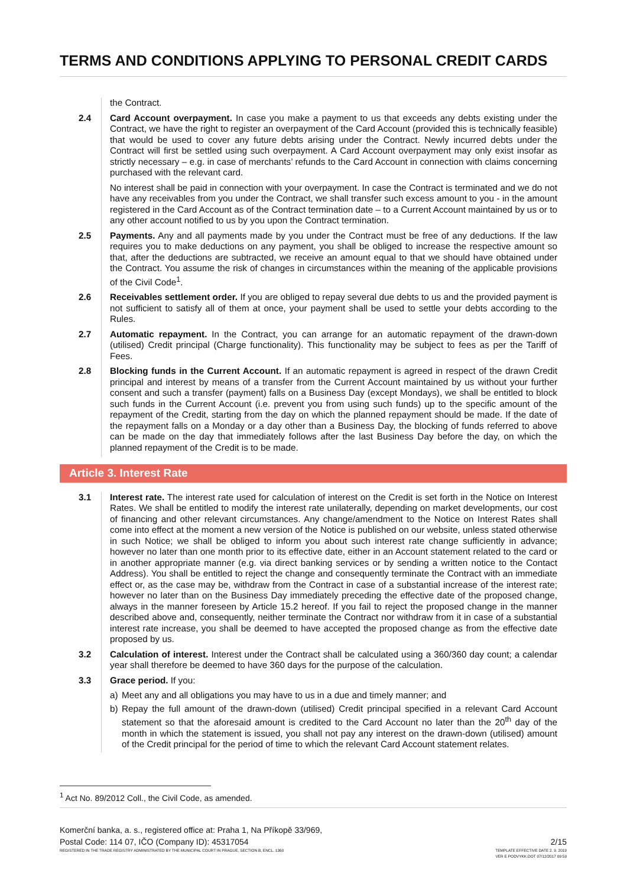TERMS AND CONDITIONS APPLYING TO PERSONAL CREDIT CARDS
the Contract.
2.4 Card Account overpayment. In case you make a payment to us that exceeds any debts existing under the Contract, we have the right to register an overpayment of the Card Account (provided this is technically feasible) that would be used to cover any future debts arising under the Contract. Newly incurred debts under the Contract will first be settled using such overpayment. A Card Account overpayment may only exist insofar as strictly necessary – e.g. in case of merchants’ refunds to the Card Account in connection with claims concerning purchased with the relevant card.
No interest shall be paid in connection with your overpayment. In case the Contract is terminated and we do not have any receivables from you under the Contract, we shall transfer such excess amount to you - in the amount registered in the Card Account as of the Contract termination date – to a Current Account maintained by us or to any other account notified to us by you upon the Contract termination.
2.5 Payments. Any and all payments made by you under the Contract must be free of any deductions. If the law requires you to make deductions on any payment, you shall be obliged to increase the respective amount so that, after the deductions are subtracted, we receive an amount equal to that we should have obtained under the Contract. You assume the risk of changes in circumstances within the meaning of the applicable provisions of the Civil Code<sup>1</sup>.
2.6 Receivables settlement order. If you are obliged to repay several due debts to us and the provided payment is not sufficient to satisfy all of them at once, your payment shall be used to settle your debts according to the Rules.
2.7 Automatic repayment. In the Contract, you can arrange for an automatic repayment of the drawn-down (utilised) Credit principal (Charge functionality). This functionality may be subject to fees as per the Tariff of Fees.
2.8 Blocking funds in the Current Account. If an automatic repayment is agreed in respect of the drawn Credit principal and interest by means of a transfer from the Current Account maintained by us without your further consent and such a transfer (payment) falls on a Business Day (except Mondays), we shall be entitled to block such funds in the Current Account (i.e. prevent you from using such funds) up to the specific amount of the repayment of the Credit, starting from the day on which the planned repayment should be made. If the date of the repayment falls on a Monday or a day other than a Business Day, the blocking of funds referred to above can be made on the day that immediately follows after the last Business Day before the day, on which the planned repayment of the Credit is to be made.
Article 3. Interest Rate
3.1 Interest rate. The interest rate used for calculation of interest on the Credit is set forth in the Notice on Interest Rates. We shall be entitled to modify the interest rate unilaterally, depending on market developments, our cost of financing and other relevant circumstances. Any change/amendment to the Notice on Interest Rates shall come into effect at the moment a new version of the Notice is published on our website, unless stated otherwise in such Notice; we shall be obliged to inform you about such interest rate change sufficiently in advance; however no later than one month prior to its effective date, either in an Account statement related to the card or in another appropriate manner (e.g. via direct banking services or by sending a written notice to the Contact Address). You shall be entitled to reject the change and consequently terminate the Contract with an immediate effect or, as the case may be, withdraw from the Contract in case of a substantial increase of the interest rate; however no later than on the Business Day immediately preceding the effective date of the proposed change, always in the manner foreseen by Article 15.2 hereof. If you fail to reject the proposed change in the manner described above and, consequently, neither terminate the Contract nor withdraw from it in case of a substantial interest rate increase, you shall be deemed to have accepted the proposed change as from the effective date proposed by us.
3.2 Calculation of interest. Interest under the Contract shall be calculated using a 360/360 day count; a calendar year shall therefore be deemed to have 360 days for the purpose of the calculation.
3.3 Grace period. If you:
a) Meet any and all obligations you may have to us in a due and timely manner; and
b) Repay the full amount of the drawn-down (utilised) Credit principal specified in a relevant Card Account statement so that the aforesaid amount is credited to the Card Account no later than the 20<sup>th</sup> day of the month in which the statement is issued, you shall not pay any interest on the drawn-down (utilised) amount of the Credit principal for the period of time to which the relevant Card Account statement relates.
<sup>1</sup> Act No. 89/2012 Coll., the Civil Code, as amended.
Komerční banka, a. s., registered office at: Praha 1, Na Příkopě 33/969,
Postal Code: 114 07, IČO (Company ID): 45317054
REGISTERED IN THE TRADE REGISTRY ADMINISTRATED BY THE MUNICIPAL COURT IN PRAGUE, SECTION B, ENCL. 1360
2/15
TEMPLATE EFFECTIVE DATE 2. 9. 2019
VER E PODVYKK.DOT 07/12/2017 09:59